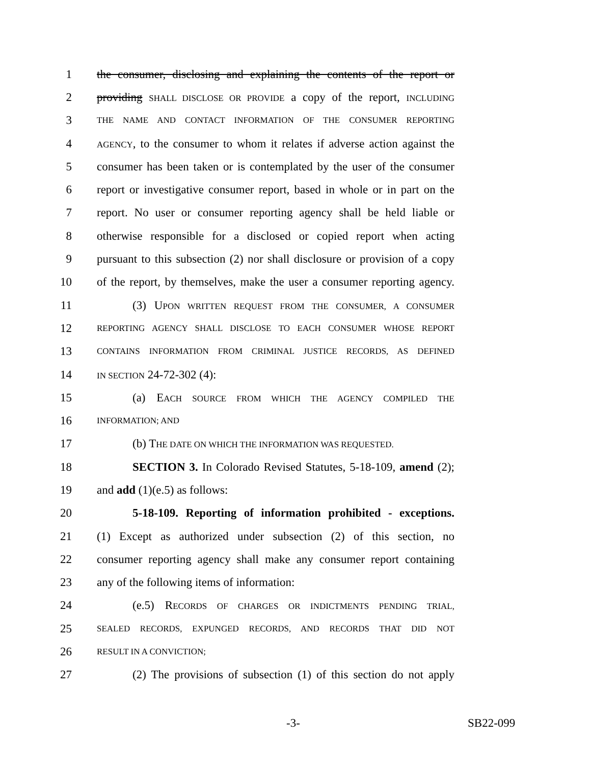1 the consumer, disclosing and explaining the contents of the report or
2 providing SHALL DISCLOSE OR PROVIDE a copy of the report, INCLUDING
3 THE NAME AND CONTACT INFORMATION OF THE CONSUMER REPORTING
4 AGENCY, to the consumer to whom it relates if adverse action against the
5 consumer has been taken or is contemplated by the user of the consumer
6 report or investigative consumer report, based in whole or in part on the
7 report. No user or consumer reporting agency shall be held liable or
8 otherwise responsible for a disclosed or copied report when acting
9 pursuant to this subsection (2) nor shall disclosure or provision of a copy
10 of the report, by themselves, make the user a consumer reporting agency.
11 (3) UPON WRITTEN REQUEST FROM THE CONSUMER, A CONSUMER
12 REPORTING AGENCY SHALL DISCLOSE TO EACH CONSUMER WHOSE REPORT
13 CONTAINS INFORMATION FROM CRIMINAL JUSTICE RECORDS, AS DEFINED
14 IN SECTION 24-72-302 (4):
15 (a) EACH SOURCE FROM WHICH THE AGENCY COMPILED THE
16 INFORMATION; AND
17 (b) THE DATE ON WHICH THE INFORMATION WAS REQUESTED.
18 SECTION 3. In Colorado Revised Statutes, 5-18-109, amend (2);
19 and add (1)(e.5) as follows:
20 5-18-109. Reporting of information prohibited - exceptions.
21 (1) Except as authorized under subsection (2) of this section, no
22 consumer reporting agency shall make any consumer report containing
23 any of the following items of information:
24 (e.5) RECORDS OF CHARGES OR INDICTMENTS PENDING TRIAL,
25 SEALED RECORDS, EXPUNGED RECORDS, AND RECORDS THAT DID NOT
26 RESULT IN A CONVICTION;
27 (2) The provisions of subsection (1) of this section do not apply
-3- SB22-099